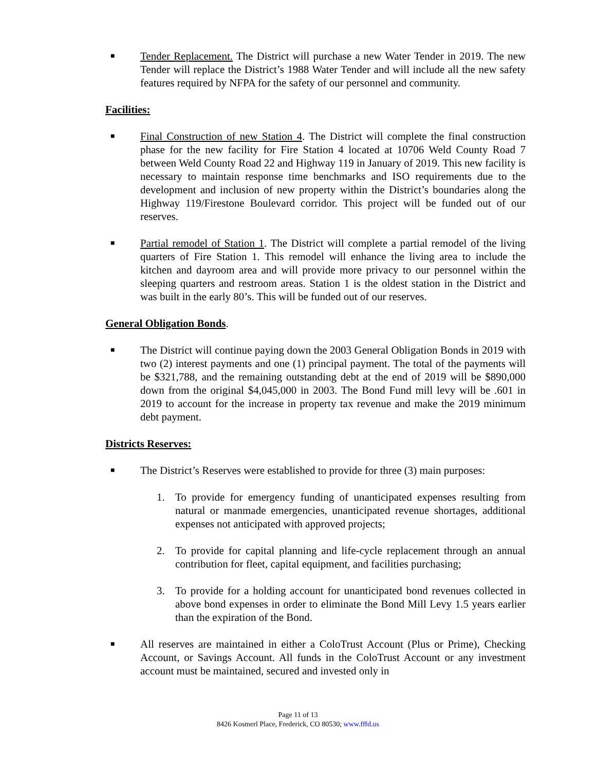■
Tender Replacement. The District will purchase a new Water Tender in 2019. The new Tender will replace the District’s 1988 Water Tender and will include all the new safety features required by NFPA for the safety of our personnel and community.
Facilities:
■
Final Construction of new Station 4. The District will complete the final construction phase for the new facility for Fire Station 4 located at 10706 Weld County Road 7 between Weld County Road 22 and Highway 119 in January of 2019. This new facility is necessary to maintain response time benchmarks and ISO requirements due to the development and inclusion of new property within the District’s boundaries along the Highway 119/Firestone Boulevard corridor. This project will be funded out of our reserves.
■
Partial remodel of Station 1. The District will complete a partial remodel of the living quarters of Fire Station 1. This remodel will enhance the living area to include the kitchen and dayroom area and will provide more privacy to our personnel within the sleeping quarters and restroom areas. Station 1 is the oldest station in the District and was built in the early 80’s. This will be funded out of our reserves.
General Obligation Bonds.
■
The District will continue paying down the 2003 General Obligation Bonds in 2019 with two (2) interest payments and one (1) principal payment. The total of the payments will be $321,788, and the remaining outstanding debt at the end of 2019 will be $890,000 down from the original $4,045,000 in 2003. The Bond Fund mill levy will be .601 in 2019 to account for the increase in property tax revenue and make the 2019 minimum debt payment.
Districts Reserves:
■
The District’s Reserves were established to provide for three (3) main purposes:
1. To provide for emergency funding of unanticipated expenses resulting from natural or manmade emergencies, unanticipated revenue shortages, additional expenses not anticipated with approved projects;
2. To provide for capital planning and life-cycle replacement through an annual contribution for fleet, capital equipment, and facilities purchasing;
3. To provide for a holding account for unanticipated bond revenues collected in above bond expenses in order to eliminate the Bond Mill Levy 1.5 years earlier than the expiration of the Bond.
■
All reserves are maintained in either a ColoTrust Account (Plus or Prime), Checking Account, or Savings Account. All funds in the ColoTrust Account or any investment account must be maintained, secured and invested only in
Page 11 of 13
8426 Kosmerl Place, Frederick, CO 80530; www.fffd.us